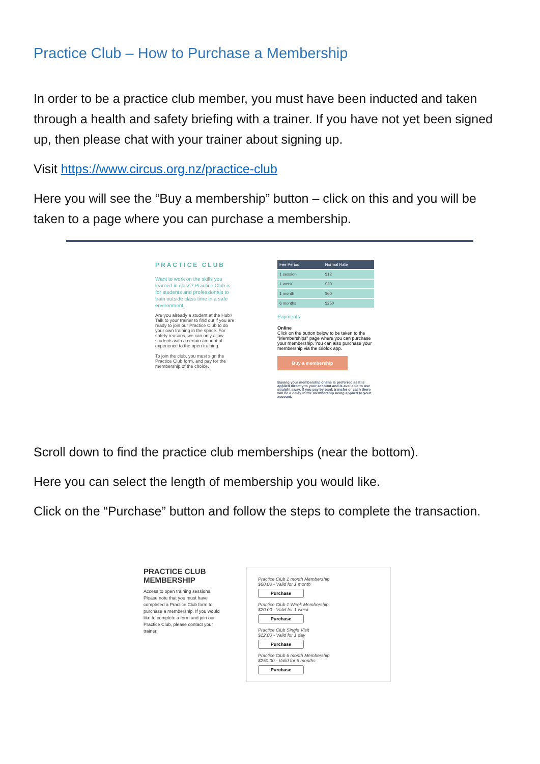Practice Club – How to Purchase a Membership
In order to be a practice club member, you must have been inducted and taken through a health and safety briefing with a trainer. If you have not yet been signed up, then please chat with your trainer about signing up.
Visit https://www.circus.org.nz/practice-club
Here you will see the “Buy a membership” button – click on this and you will be taken to a page where you can purchase a membership.
PRACTICE CLUB
Want to work on the skills you learned in class? Practice Club is for students and professionals to train outside class time in a safe environment.
Are you already a student at the Hub? Talk to your trainer to find out if you are ready to join our Practice Club to do your own training in the space. For safety reasons, we can only allow students with a certain amount of experience to the open training.
To join the club, you must sign the Practice Club form, and pay for the membership of the choice.
| Fee Period | Normal Rate |
| --- | --- |
| 1 session | $12 |
| 1 week | $20 |
| 1 month | $60 |
| 6 months | $250 |
Payments
Online
Click on the button below to be taken to the "Memberships" page where you can purchase your membership. You can also purchase your membership via the Glofox app.
Buy a membership
Buying your membership online is preferred as it is applied directly to your account and is available to use straight away. If you pay by bank transfer or cash there will be a delay in the membership being applied to your account.
Scroll down to find the practice club memberships (near the bottom).
Here you can select the length of membership you would like.
Click on the “Purchase” button and follow the steps to complete the transaction.
PRACTICE CLUB MEMBERSHIP
Access to open training sessions. Please note that you must have completed a Practice Club form to purchase a membership. If you would like to complete a form and join our Practice Club, please contact your trainer.
Practice Club 1 month Membership
$60.00 - Valid for 1 month
Purchase
Practice Club 1 Week Membership
$20.00 - Valid for 1 week
Purchase
Practice Club Single Visit
$12.00 - Valid for 1 day
Purchase
Practice Club 6 month Membership
$250.00 - Valid for 6 months
Purchase